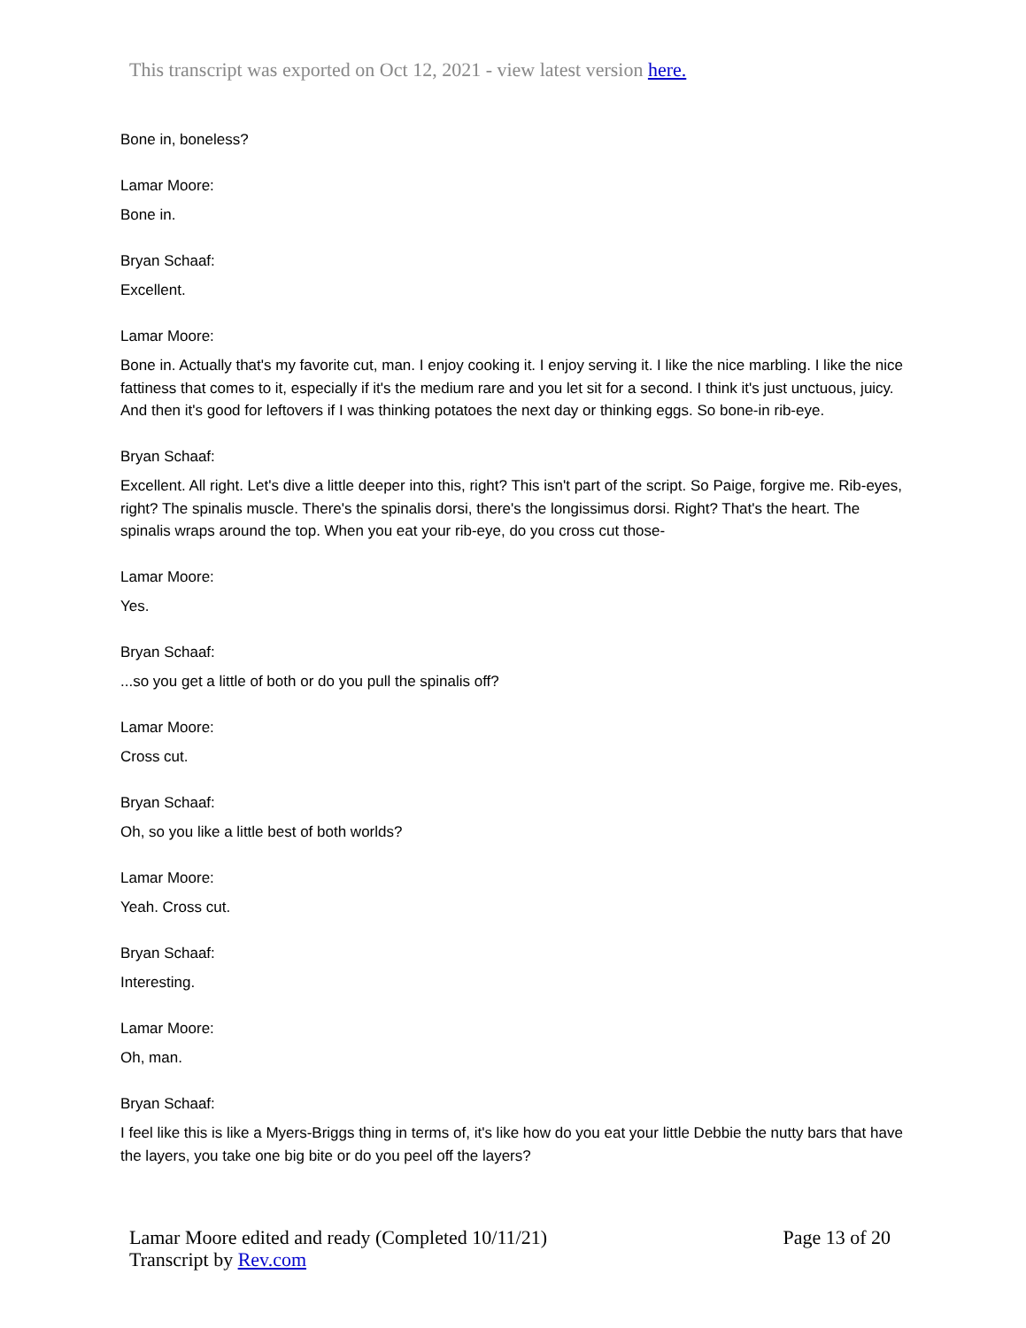This transcript was exported on Oct 12, 2021 - view latest version here.
Bone in, boneless?
Lamar Moore:
Bone in.
Bryan Schaaf:
Excellent.
Lamar Moore:
Bone in. Actually that's my favorite cut, man. I enjoy cooking it. I enjoy serving it. I like the nice marbling. I like the nice fattiness that comes to it, especially if it's the medium rare and you let sit for a second. I think it's just unctuous, juicy. And then it's good for leftovers if I was thinking potatoes the next day or thinking eggs. So bone-in rib-eye.
Bryan Schaaf:
Excellent. All right. Let's dive a little deeper into this, right? This isn't part of the script. So Paige, forgive me. Rib-eyes, right? The spinalis muscle. There's the spinalis dorsi, there's the longissimus dorsi. Right? That's the heart. The spinalis wraps around the top. When you eat your rib-eye, do you cross cut those-
Lamar Moore:
Yes.
Bryan Schaaf:
...so you get a little of both or do you pull the spinalis off?
Lamar Moore:
Cross cut.
Bryan Schaaf:
Oh, so you like a little best of both worlds?
Lamar Moore:
Yeah. Cross cut.
Bryan Schaaf:
Interesting.
Lamar Moore:
Oh, man.
Bryan Schaaf:
I feel like this is like a Myers-Briggs thing in terms of, it's like how do you eat your little Debbie the nutty bars that have the layers, you take one big bite or do you peel off the layers?
Lamar Moore edited and ready (Completed 10/11/21)
Page 13 of 20
Transcript by Rev.com